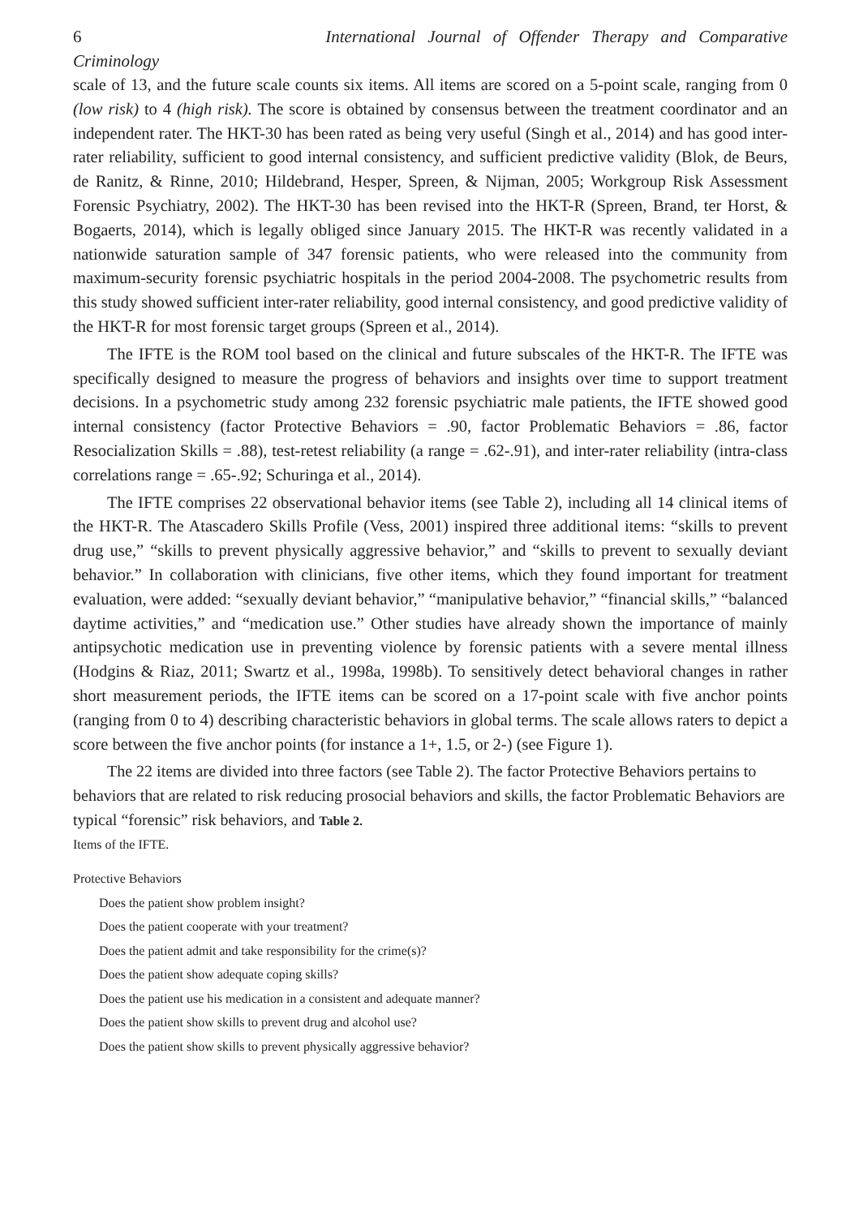6 International Journal of Offender Therapy and Comparative
Criminology
scale of 13, and the future scale counts six items. All items are scored on a 5-point scale, ranging from 0 (low risk) to 4 (high risk). The score is obtained by consensus between the treatment coordinator and an independent rater. The HKT-30 has been rated as being very useful (Singh et al., 2014) and has good inter-rater reliability, sufficient to good internal consistency, and sufficient predictive validity (Blok, de Beurs, de Ranitz, & Rinne, 2010; Hildebrand, Hesper, Spreen, & Nijman, 2005; Workgroup Risk Assessment Forensic Psychiatry, 2002). The HKT-30 has been revised into the HKT-R (Spreen, Brand, ter Horst, & Bogaerts, 2014), which is legally obliged since January 2015. The HKT-R was recently validated in a nationwide saturation sample of 347 forensic patients, who were released into the community from maximum-security forensic psychiatric hospitals in the period 2004-2008. The psychometric results from this study showed sufficient inter-rater reliability, good internal consistency, and good predictive validity of the HKT-R for most forensic target groups (Spreen et al., 2014).
The IFTE is the ROM tool based on the clinical and future subscales of the HKT-R. The IFTE was specifically designed to measure the progress of behaviors and insights over time to support treatment decisions. In a psychometric study among 232 forensic psychiatric male patients, the IFTE showed good internal consistency (factor Protective Behaviors = .90, factor Problematic Behaviors = .86, factor Resocialization Skills = .88), test-retest reliability (a range = .62-.91), and inter-rater reliability (intra-class correlations range = .65-.92; Schuringa et al., 2014).
The IFTE comprises 22 observational behavior items (see Table 2), including all 14 clinical items of the HKT-R. The Atascadero Skills Profile (Vess, 2001) inspired three additional items: “skills to prevent drug use,” “skills to prevent physically aggressive behavior,” and “skills to prevent to sexually deviant behavior.” In collaboration with clinicians, five other items, which they found important for treatment evaluation, were added: “sexually deviant behavior,” “manipulative behavior,” “financial skills,” “balanced daytime activities,” and “medication use.” Other studies have already shown the importance of mainly antipsychotic medication use in preventing violence by forensic patients with a severe mental illness (Hodgins & Riaz, 2011; Swartz et al., 1998a, 1998b). To sensitively detect behavioral changes in rather short measurement periods, the IFTE items can be scored on a 17-point scale with five anchor points (ranging from 0 to 4) describing characteristic behaviors in global terms. The scale allows raters to depict a score between the five anchor points (for instance a 1+, 1.5, or 2-) (see Figure 1).
The 22 items are divided into three factors (see Table 2). The factor Protective Behaviors pertains to behaviors that are related to risk reducing prosocial behaviors and skills, the factor Problematic Behaviors are typical “forensic” risk behaviors, and Table 2.
Items of the IFTE.
| Protective Behaviors |
| Does the patient show problem insight? |
| Does the patient cooperate with your treatment? |
| Does the patient admit and take responsibility for the crime(s)? |
| Does the patient show adequate coping skills? |
| Does the patient use his medication in a consistent and adequate manner? |
| Does the patient show skills to prevent drug and alcohol use? |
| Does the patient show skills to prevent physically aggressive behavior? |